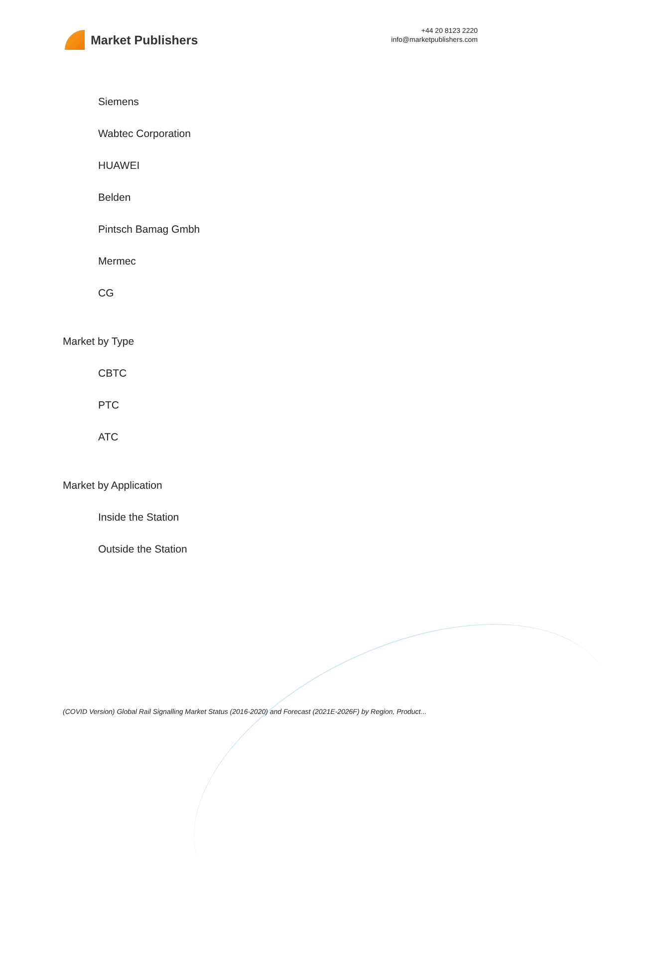Market Publishers
+44 20 8123 2220
info@marketpublishers.com
Siemens
Wabtec Corporation
HUAWEI
Belden
Pintsch Bamag Gmbh
Mermec
CG
Market by Type
CBTC
PTC
ATC
Market by Application
Inside the Station
Outside the Station
(COVID Version) Global Rail Signalling Market Status (2016-2020) and Forecast (2021E-2026F) by Region, Product...